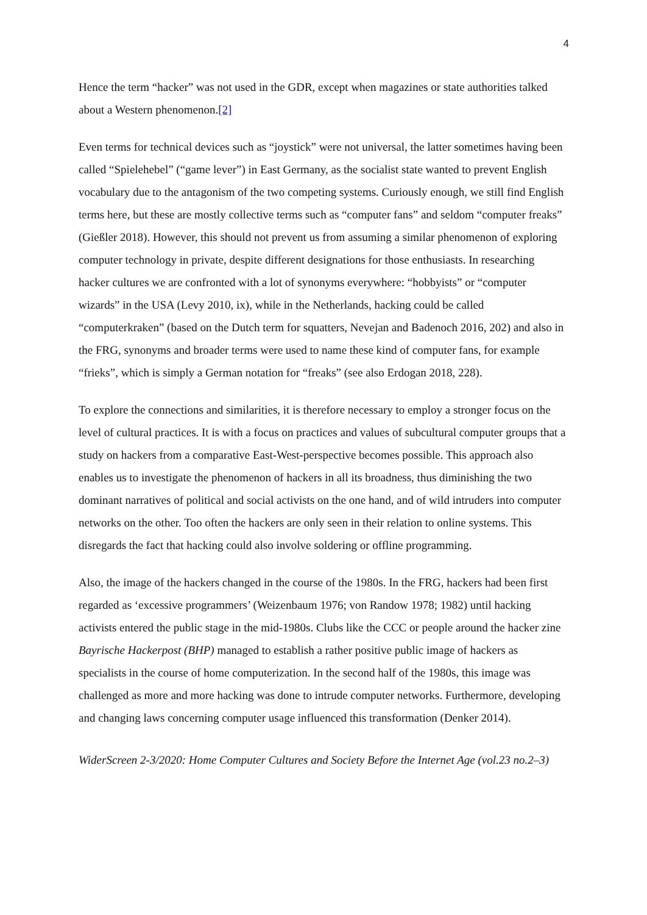4
Hence the term “hacker” was not used in the GDR, except when magazines or state authorities talked about a Western phenomenon.[2]
Even terms for technical devices such as “joystick” were not universal, the latter sometimes having been called “Spielehebel” (“game lever”) in East Germany, as the socialist state wanted to prevent English vocabulary due to the antagonism of the two competing systems. Curiously enough, we still find English terms here, but these are mostly collective terms such as “computer fans” and seldom “computer freaks” (Gießler 2018). However, this should not prevent us from assuming a similar phenomenon of exploring computer technology in private, despite different designations for those enthusiasts. In researching hacker cultures we are confronted with a lot of synonyms everywhere: “hobbyists” or “computer wizards” in the USA (Levy 2010, ix), while in the Netherlands, hacking could be called “computerkraken” (based on the Dutch term for squatters, Nevejan and Badenoch 2016, 202) and also in the FRG, synonyms and broader terms were used to name these kind of computer fans, for example “frieks”, which is simply a German notation for “freaks” (see also Erdogan 2018, 228).
To explore the connections and similarities, it is therefore necessary to employ a stronger focus on the level of cultural practices. It is with a focus on practices and values of subcultural computer groups that a study on hackers from a comparative East-West-perspective becomes possible. This approach also enables us to investigate the phenomenon of hackers in all its broadness, thus diminishing the two dominant narratives of political and social activists on the one hand, and of wild intruders into computer networks on the other. Too often the hackers are only seen in their relation to online systems. This disregards the fact that hacking could also involve soldering or offline programming.
Also, the image of the hackers changed in the course of the 1980s. In the FRG, hackers had been first regarded as ‘excessive programmers’ (Weizenbaum 1976; von Randow 1978; 1982) until hacking activists entered the public stage in the mid-1980s. Clubs like the CCC or people around the hacker zine Bayrische Hackerpost (BHP) managed to establish a rather positive public image of hackers as specialists in the course of home computerization. In the second half of the 1980s, this image was challenged as more and more hacking was done to intrude computer networks. Furthermore, developing and changing laws concerning computer usage influenced this transformation (Denker 2014).
WiderScreen 2-3/2020: Home Computer Cultures and Society Before the Internet Age (vol.23 no.2–3)